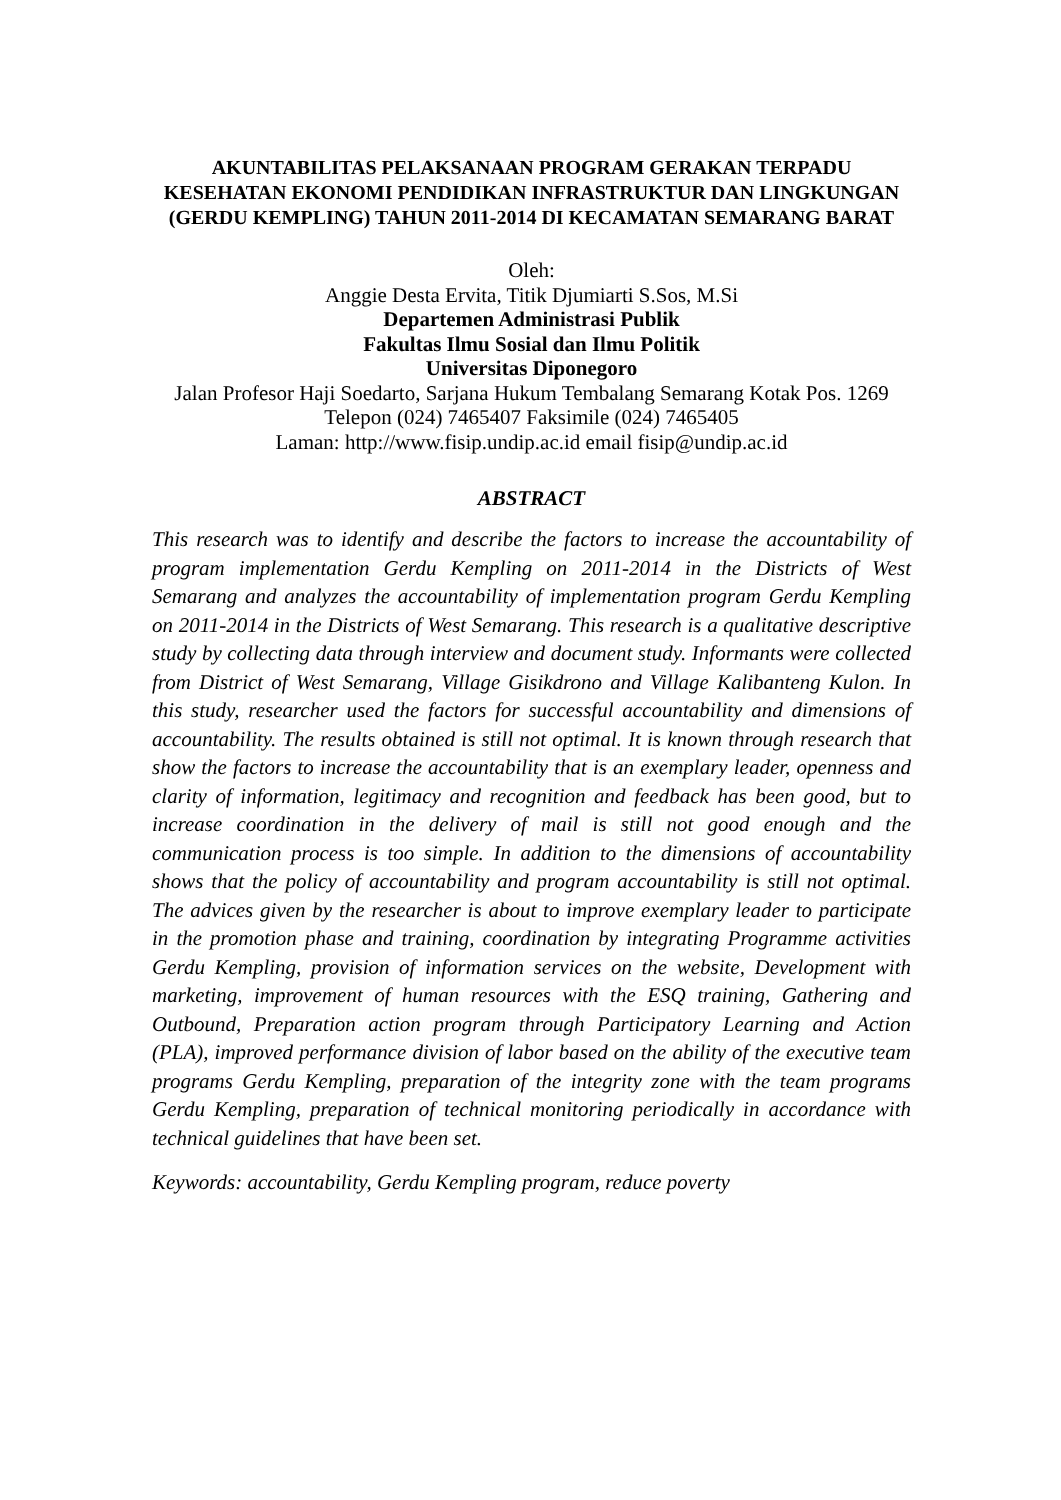AKUNTABILITAS PELAKSANAAN PROGRAM GERAKAN TERPADU KESEHATAN EKONOMI PENDIDIKAN INFRASTRUKTUR DAN LINGKUNGAN (GERDU KEMPLING) TAHUN 2011-2014 DI KECAMATAN SEMARANG BARAT
Oleh:
Anggie Desta Ervita, Titik Djumiarti S.Sos, M.Si
Departemen Administrasi Publik
Fakultas Ilmu Sosial dan Ilmu Politik
Universitas Diponegoro
Jalan Profesor Haji Soedarto, Sarjana Hukum Tembalang Semarang Kotak Pos. 1269
Telepon (024) 7465407 Faksimile (024) 7465405
Laman: http://www.fisip.undip.ac.id email fisip@undip.ac.id
ABSTRACT
This research was to identify and describe the factors to increase the accountability of program implementation Gerdu Kempling on 2011-2014 in the Districts of West Semarang and analyzes the accountability of implementation program Gerdu Kempling on 2011-2014 in the Districts of West Semarang. This research is a qualitative descriptive study by collecting data through interview and document study. Informants were collected from District of West Semarang, Village Gisikdrono and Village Kalibanteng Kulon. In this study, researcher used the factors for successful accountability and dimensions of accountability. The results obtained is still not optimal. It is known through research that show the factors to increase the accountability that is an exemplary leader, openness and clarity of information, legitimacy and recognition and feedback has been good, but to increase coordination in the delivery of mail is still not good enough and the communication process is too simple. In addition to the dimensions of accountability shows that the policy of accountability and program accountability is still not optimal. The advices given by the researcher is about to improve exemplary leader to participate in the promotion phase and training, coordination by integrating Programme activities Gerdu Kempling, provision of information services on the website, Development with marketing, improvement of human resources with the ESQ training, Gathering and Outbound, Preparation action program through Participatory Learning and Action (PLA), improved performance division of labor based on the ability of the executive team programs Gerdu Kempling, preparation of the integrity zone with the team programs Gerdu Kempling, preparation of technical monitoring periodically in accordance with technical guidelines that have been set.
Keywords: accountability, Gerdu Kempling program, reduce poverty